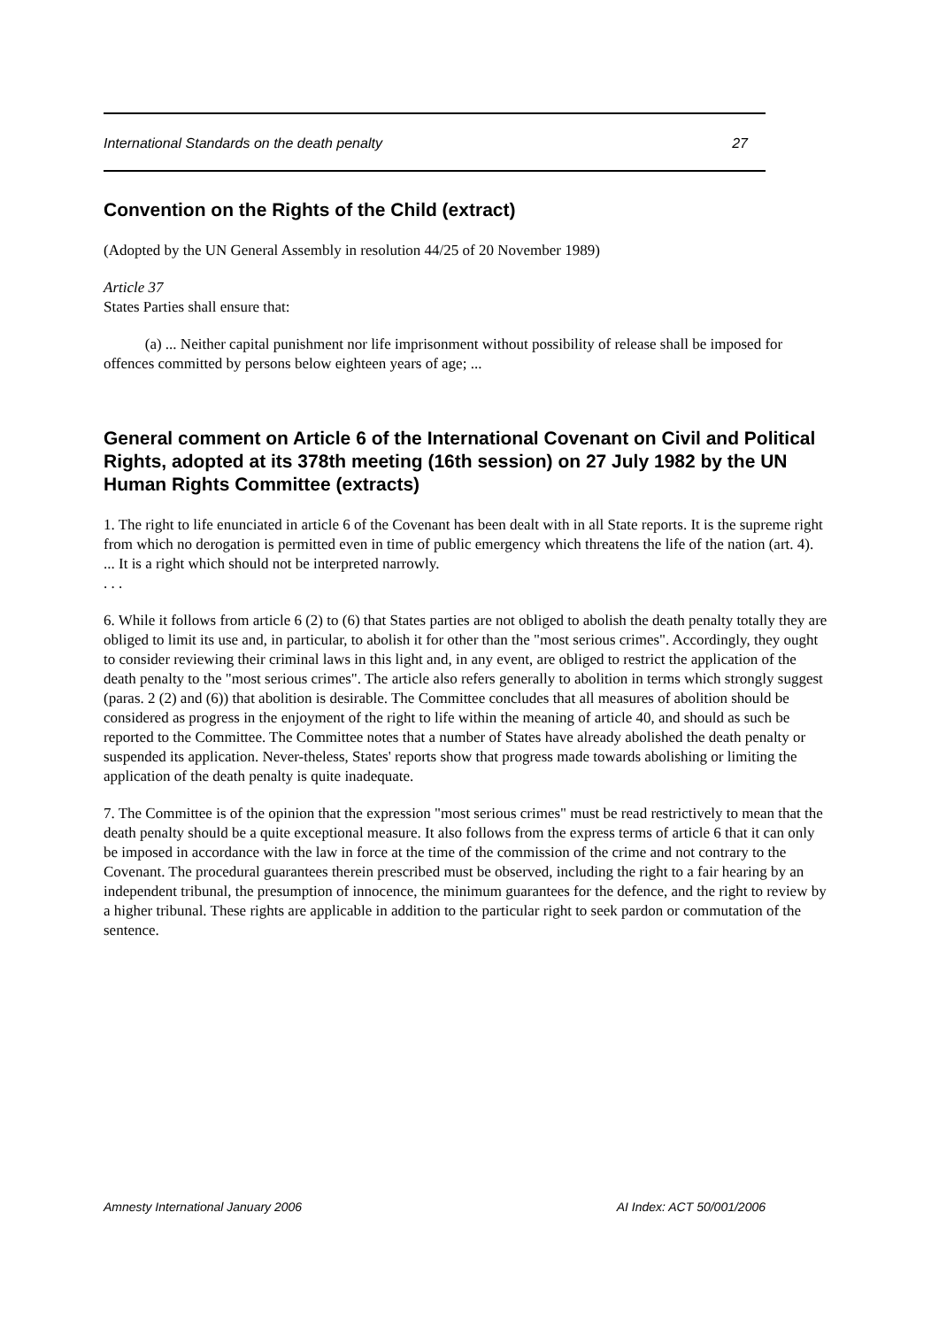International Standards on the death penalty 27
Convention on the Rights of the Child (extract)
(Adopted by the UN General Assembly in resolution 44/25 of 20 November 1989)
Article 37
States Parties shall ensure that:
(a) ... Neither capital punishment nor life imprisonment without possibility of release shall be imposed for offences committed by persons below eighteen years of age; ...
General comment on Article 6 of the International Covenant on Civil and Political Rights, adopted at its 378th meeting (16th session) on 27 July 1982 by the UN Human Rights Committee (extracts)
1. The right to life enunciated in article 6 of the Covenant has been dealt with in all State reports. It is the supreme right from which no derogation is permitted even in time of public emergency which threatens the life of the nation (art. 4). ... It is a right which should not be interpreted narrowly.
. . .
6. While it follows from article 6 (2) to (6) that States parties are not obliged to abolish the death penalty totally they are obliged to limit its use and, in particular, to abolish it for other than the "most serious crimes". Accordingly, they ought to consider reviewing their criminal laws in this light and, in any event, are obliged to restrict the application of the death penalty to the "most serious crimes". The article also refers generally to abolition in terms which strongly suggest (paras. 2 (2) and (6)) that abolition is desirable. The Committee concludes that all measures of abolition should be considered as progress in the enjoyment of the right to life within the meaning of article 40, and should as such be reported to the Committee. The Committee notes that a number of States have already abolished the death penalty or suspended its application. Never-theless, States' reports show that progress made towards abolishing or limiting the application of the death penalty is quite inadequate.
7. The Committee is of the opinion that the expression "most serious crimes" must be read restrictively to mean that the death penalty should be a quite exceptional measure. It also follows from the express terms of article 6 that it can only be imposed in accordance with the law in force at the time of the commission of the crime and not contrary to the Covenant. The procedural guarantees therein prescribed must be observed, including the right to a fair hearing by an independent tribunal, the presumption of innocence, the minimum guarantees for the defence, and the right to review by a higher tribunal. These rights are applicable in addition to the particular right to seek pardon or commutation of the sentence.
Amnesty International January 2006 AI Index: ACT 50/001/2006